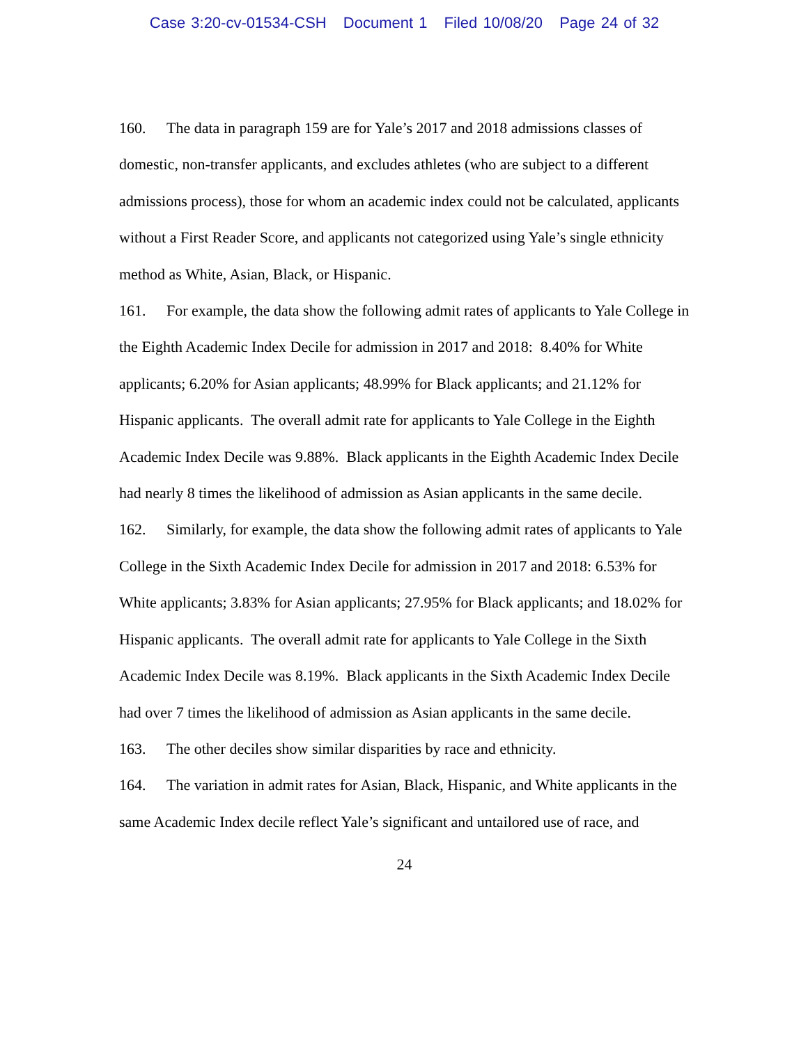Case 3:20-cv-01534-CSH Document 1 Filed 10/08/20 Page 24 of 32
160. The data in paragraph 159 are for Yale’s 2017 and 2018 admissions classes of domestic, non-transfer applicants, and excludes athletes (who are subject to a different admissions process), those for whom an academic index could not be calculated, applicants without a First Reader Score, and applicants not categorized using Yale’s single ethnicity method as White, Asian, Black, or Hispanic.
161. For example, the data show the following admit rates of applicants to Yale College in the Eighth Academic Index Decile for admission in 2017 and 2018: 8.40% for White applicants; 6.20% for Asian applicants; 48.99% for Black applicants; and 21.12% for Hispanic applicants. The overall admit rate for applicants to Yale College in the Eighth Academic Index Decile was 9.88%. Black applicants in the Eighth Academic Index Decile had nearly 8 times the likelihood of admission as Asian applicants in the same decile.
162. Similarly, for example, the data show the following admit rates of applicants to Yale College in the Sixth Academic Index Decile for admission in 2017 and 2018: 6.53% for White applicants; 3.83% for Asian applicants; 27.95% for Black applicants; and 18.02% for Hispanic applicants. The overall admit rate for applicants to Yale College in the Sixth Academic Index Decile was 8.19%. Black applicants in the Sixth Academic Index Decile had over 7 times the likelihood of admission as Asian applicants in the same decile.
163. The other deciles show similar disparities by race and ethnicity.
164. The variation in admit rates for Asian, Black, Hispanic, and White applicants in the same Academic Index decile reflect Yale’s significant and untailored use of race, and
24